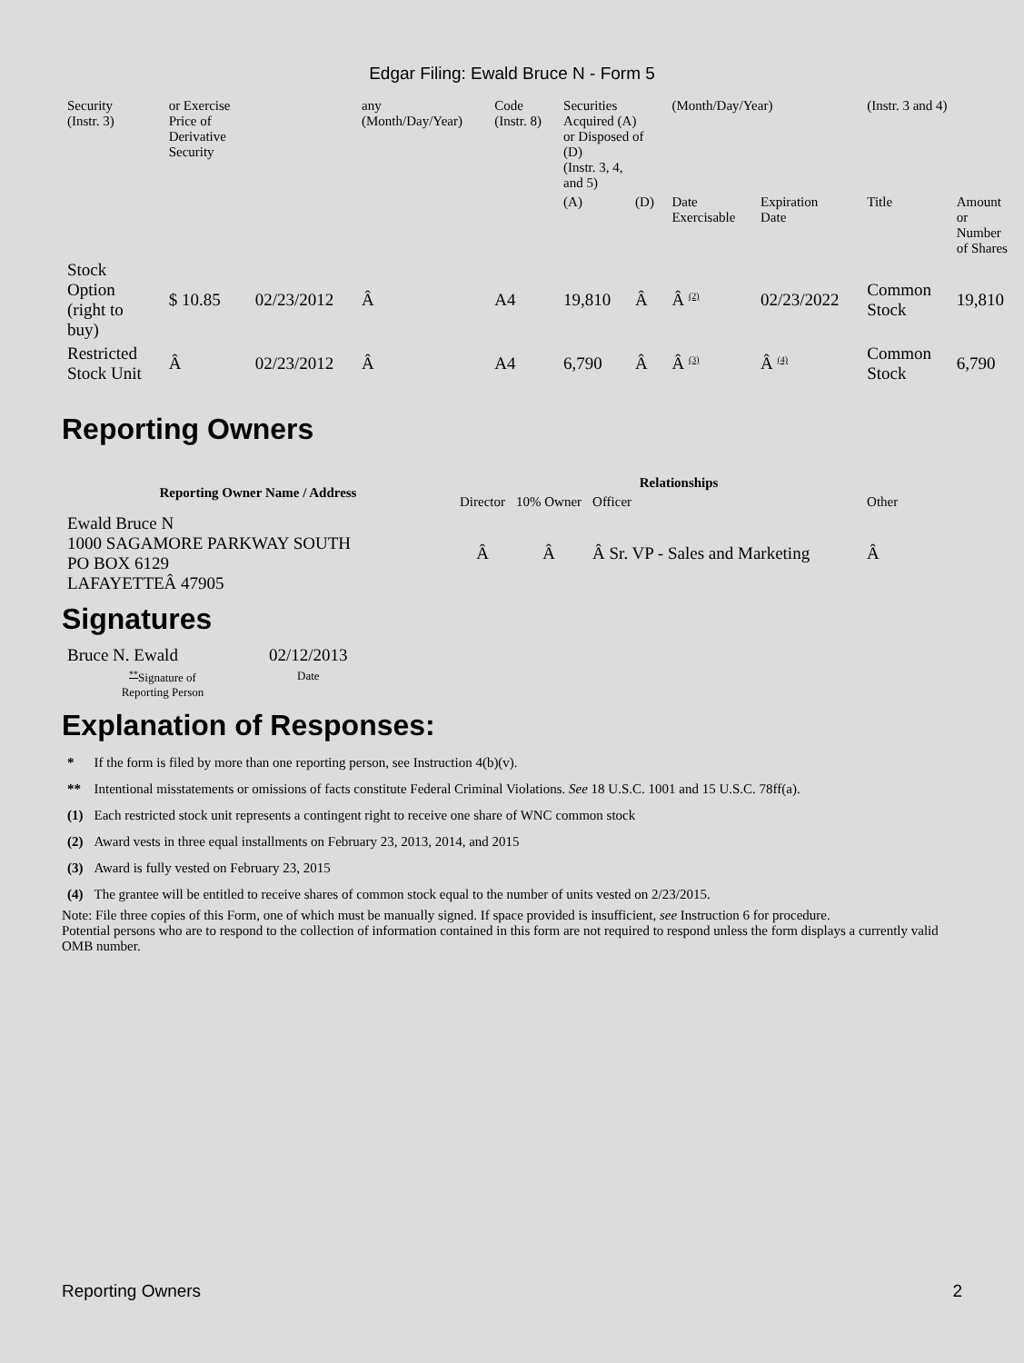Edgar Filing: Ewald Bruce N - Form 5
| Security (Instr. 3) | or Exercise Price of Derivative Security | | any (Month/Day/Year) | Code (Instr. 8) | Securities Acquired (A) or Disposed of (D) (Instr. 3, 4, and 5) | | (Month/Day/Year) | | (Instr. 3 and 4) | |
| | | | | | (A) | (D) | Date Exercisable | Expiration Date | Title | Amount or Number of Shares |
| Stock Option (right to buy) | $ 10.85 | 02/23/2012 | Â | A4 | 19,810 | Â | Â <sup>(2)</sup> | 02/23/2022 | Common Stock | 19,810 |
| Restricted Stock Unit | Â | 02/23/2012 | Â | A4 | 6,790 | Â | Â <sup>(3)</sup> | Â <sup>(4)</sup> | Common Stock | 6,790 |
Reporting Owners
| Reporting Owner Name / Address | Relationships | | | |
| --- | --- | --- | --- | --- |
| | Director | 10% Owner | Officer | Other |
| Ewald Bruce N 1000 SAGAMORE PARKWAY SOUTH PO BOX 6129 LAFAYETTEÂ 47905 | Â | Â | Â Sr. VP - Sales and Marketing | Â |
Signatures
| Bruce N. Ewald | 02/12/2013 |
| <sup>**</sup> Signature of Reporting Person | Date |
Explanation of Responses:
| * | If the form is filed by more than one reporting person, see Instruction 4(b)(v). |
| ** | Intentional misstatements or omissions of facts constitute Federal Criminal Violations. See 18 U.S.C. 1001 and 15 U.S.C. 78ff(a). |
| (1) | Each restricted stock unit represents a contingent right to receive one share of WNC common stock |
| (2) | Award vests in three equal installments on February 23, 2013, 2014, and 2015 |
| (3) | Award is fully vested on February 23, 2015 |
| (4) | The grantee will be entitled to receive shares of common stock equal to the number of units vested on 2/23/2015. |
Note: File three copies of this Form, one of which must be manually signed. If space provided is insufficient, see Instruction 6 for procedure.
Potential persons who are to respond to the collection of information contained in this form are not required to respond unless the form displays a currently valid OMB number.
Reporting Owners 2